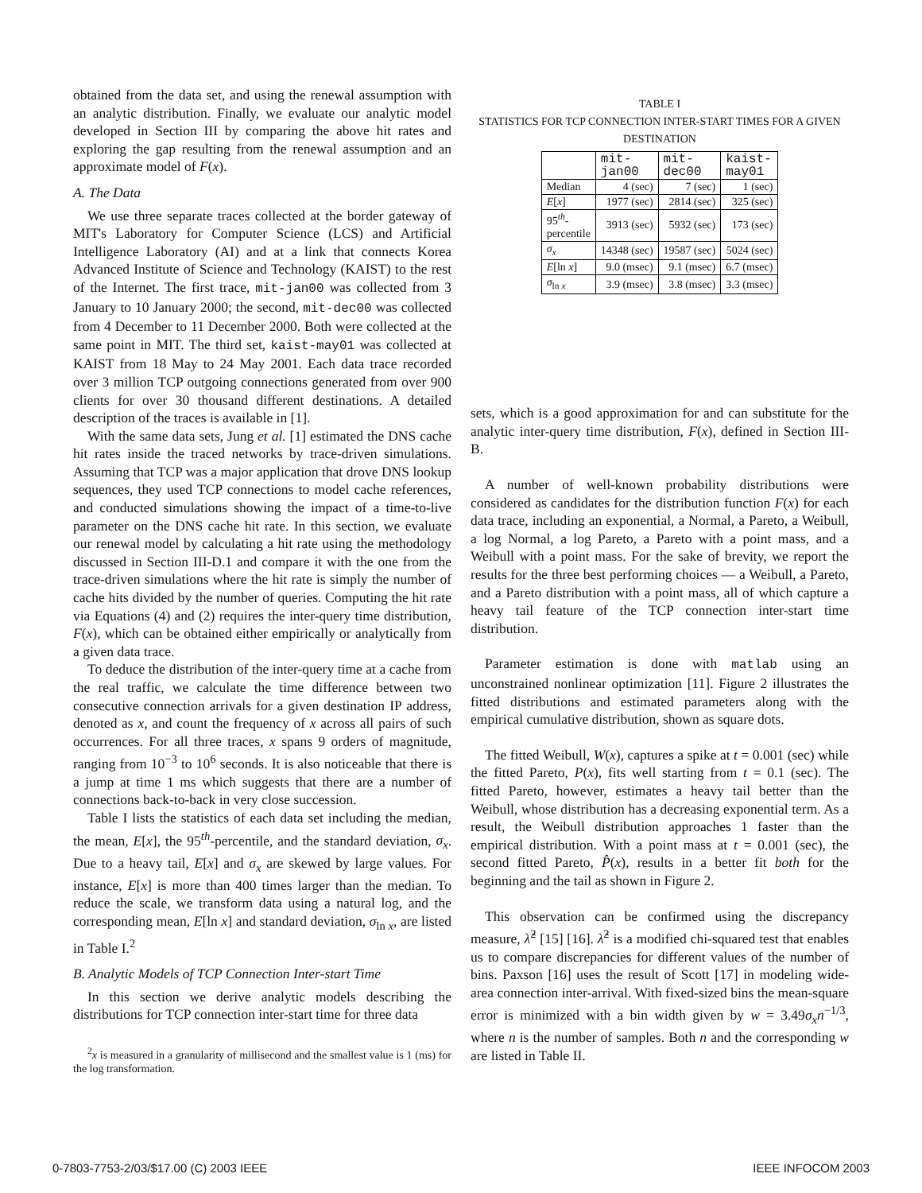obtained from the data set, and using the renewal assumption with an analytic distribution. Finally, we evaluate our analytic model developed in Section III by comparing the above hit rates and exploring the gap resulting from the renewal assumption and an approximate model of F(x).
A. The Data
We use three separate traces collected at the border gateway of MIT's Laboratory for Computer Science (LCS) and Artificial Intelligence Laboratory (AI) and at a link that connects Korea Advanced Institute of Science and Technology (KAIST) to the rest of the Internet. The first trace, mit-jan00 was collected from 3 January to 10 January 2000; the second, mit-dec00 was collected from 4 December to 11 December 2000. Both were collected at the same point in MIT. The third set, kaist-may01 was collected at KAIST from 18 May to 24 May 2001. Each data trace recorded over 3 million TCP outgoing connections generated from over 900 clients for over 30 thousand different destinations. A detailed description of the traces is available in [1].
With the same data sets, Jung et al. [1] estimated the DNS cache hit rates inside the traced networks by trace-driven simulations. Assuming that TCP was a major application that drove DNS lookup sequences, they used TCP connections to model cache references, and conducted simulations showing the impact of a time-to-live parameter on the DNS cache hit rate. In this section, we evaluate our renewal model by calculating a hit rate using the methodology discussed in Section III-D.1 and compare it with the one from the trace-driven simulations where the hit rate is simply the number of cache hits divided by the number of queries. Computing the hit rate via Equations (4) and (2) requires the inter-query time distribution, F(x), which can be obtained either empirically or analytically from a given data trace.
To deduce the distribution of the inter-query time at a cache from the real traffic, we calculate the time difference between two consecutive connection arrivals for a given destination IP address, denoted as x, and count the frequency of x across all pairs of such occurrences. For all three traces, x spans 9 orders of magnitude, ranging from 10<sup>−3</sup> to 10<sup>6</sup> seconds. It is also noticeable that there is a jump at time 1 ms which suggests that there are a number of connections back-to-back in very close succession.
Table I lists the statistics of each data set including the median, the mean, E[x], the 95<sup>th</sup>-percentile, and the standard deviation, σ<sub>x</sub>. Due to a heavy tail, E[x] and σ<sub>x</sub> are skewed by large values. For instance, E[x] is more than 400 times larger than the median. To reduce the scale, we transform data using a natural log, and the corresponding mean, E[ln x] and standard deviation, σ<sub>ln x</sub>, are listed in Table I.<sup>2</sup>
B. Analytic Models of TCP Connection Inter-start Time
In this section we derive analytic models describing the distributions for TCP connection inter-start time for three data
<sup>2</sup> x is measured in a granularity of millisecond and the smallest value is 1 (ms) for the log transformation.
TABLE I
STATISTICS FOR TCP CONNECTION INTER-START TIMES FOR A GIVEN DESTINATION
| | mit- jan00 | mit- dec00 | kaist- may01 |
| --- | --- | --- | --- |
| Median | 4 (sec) | 7 (sec) | 1 (sec) |
| E [ x ] | 1977 (sec) | 2814 (sec) | 325 (sec) |
| 95<sup>th</sup>- percentile | 3913 (sec) | 5932 (sec) | 173 (sec) |
| σ<sub>x</sub> | 14348 (sec) | 19587 (sec) | 5024 (sec) |
| E [ln x ] | 9.0 (msec) | 9.1 (msec) | 6.7 (msec) |
| σ<sub>ln x</sub> | 3.9 (msec) | 3.8 (msec) | 3.3 (msec) |
sets, which is a good approximation for and can substitute for the analytic inter-query time distribution, F(x), defined in Section III-B.
A number of well-known probability distributions were considered as candidates for the distribution function F(x) for each data trace, including an exponential, a Normal, a Pareto, a Weibull, a log Normal, a log Pareto, a Pareto with a point mass, and a Weibull with a point mass. For the sake of brevity, we report the results for the three best performing choices — a Weibull, a Pareto, and a Pareto distribution with a point mass, all of which capture a heavy tail feature of the TCP connection inter-start time distribution.
Parameter estimation is done with matlab using an unconstrained nonlinear optimization [11]. Figure 2 illustrates the fitted distributions and estimated parameters along with the empirical cumulative distribution, shown as square dots.
The fitted Weibull, W(x), captures a spike at t = 0.001 (sec) while the fitted Pareto, P(x), fits well starting from t = 0.1 (sec). The fitted Pareto, however, estimates a heavy tail better than the Weibull, whose distribution has a decreasing exponential term. As a result, the Weibull distribution approaches 1 faster than the empirical distribution. With a point mass at t = 0.001 (sec), the second fitted Pareto, P̂(x), results in a better fit both for the beginning and the tail as shown in Figure 2.
This observation can be confirmed using the discrepancy measure, λ̂<sup>2</sup> [15] [16]. λ̂<sup>2</sup> is a modified chi-squared test that enables us to compare discrepancies for different values of the number of bins. Paxson [16] uses the result of Scott [17] in modeling wide-area connection inter-arrival. With fixed-sized bins the mean-square error is minimized with a bin width given by w = 3.49σ<sub>x</sub>n<sup>−1/3</sup>, where n is the number of samples. Both n and the corresponding w are listed in Table II.
0-7803-7753-2/03/$17.00 (C) 2003 IEEE IEEE INFOCOM 2003